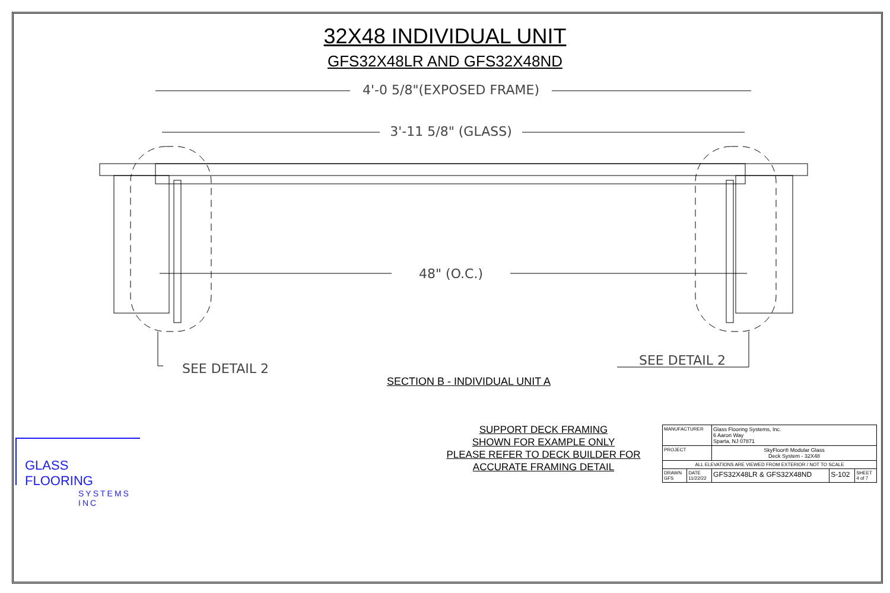32X48 INDIVIDUAL UNIT
GFS32X48LR AND GFS32X48ND
4'-0 5/8"(EXPOSED FRAME)
3'-11 5/8" (GLASS)
48" (O.C.)
SEE DETAIL 2
SEE DETAIL 2
SECTION B - INDIVIDUAL UNIT A
GLASS FLOORING
SYSTEMS INC
SUPPORT DECK FRAMING
SHOWN FOR EXAMPLE ONLY
PLEASE REFER TO DECK BUILDER FOR
ACCURATE FRAMING DETAIL
| MANUFACTURER | | Glass Flooring Systems, Inc. 6 Aaron Way Sparta, NJ 07871 | | |
| PROJECT | | SkyFloor® Modular Glass Deck System - 32X48 | | |
| ALL ELEVATIONS ARE VIEWED FROM EXTERIOR / NOT TO SCALE | | | | |
| DRAWN GFS | DATE 11/22/22 | GFS32X48LR & GFS32X48ND | S-102 | SHEET 4 of 7 |